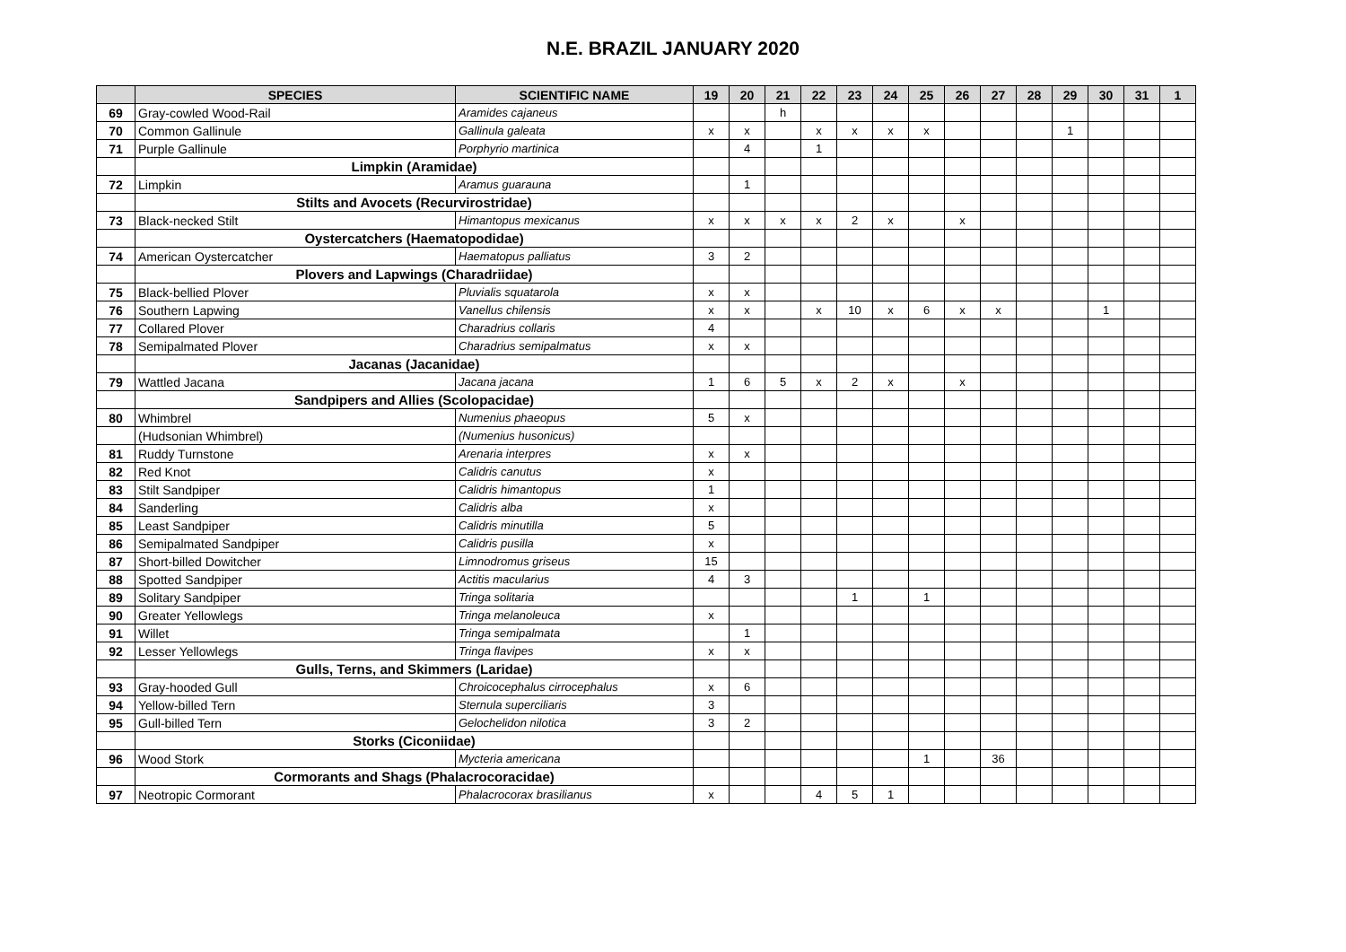N.E. BRAZIL JANUARY 2020
| | SPECIES | SCIENTIFIC NAME | 19 | 20 | 21 | 22 | 23 | 24 | 25 | 26 | 27 | 28 | 29 | 30 | 31 | 1 |
| --- | --- | --- | --- | --- | --- | --- | --- | --- | --- | --- | --- | --- | --- | --- | --- | --- |
| 69 | Gray-cowled Wood-Rail | Aramides cajaneus | | | h | | | | | | | | | | | |
| 70 | Common Gallinule | Gallinula galeata | x | x | | x | x | x | x | | | | 1 | | | |
| 71 | Purple Gallinule | Porphyrio martinica | | 4 | | 1 | | | | | | | | | | |
| | Limpkin (Aramidae) | | | | | | | | | | | | | | | |
| 72 | Limpkin | Aramus guarauna | | 1 | | | | | | | | | | | | |
| | Stilts and Avocets (Recurvirostridae) | | | | | | | | | | | | | | | |
| 73 | Black-necked Stilt | Himantopus mexicanus | x | x | x | x | 2 | x | | x | | | | | | |
| | Oystercatchers (Haematopodidae) | | | | | | | | | | | | | | | |
| 74 | American Oystercatcher | Haematopus palliatus | 3 | 2 | | | | | | | | | | | | |
| | Plovers and Lapwings (Charadriidae) | | | | | | | | | | | | | | | |
| 75 | Black-bellied Plover | Pluvialis squatarola | x | x | | | | | | | | | | | | |
| 76 | Southern Lapwing | Vanellus chilensis | x | x | | x | 10 | x | 6 | x | x | | | 1 | | |
| 77 | Collared Plover | Charadrius collaris | 4 | | | | | | | | | | | | | |
| 78 | Semipalmated Plover | Charadrius semipalmatus | x | x | | | | | | | | | | | | |
| | Jacanas (Jacanidae) | | | | | | | | | | | | | | | |
| 79 | Wattled Jacana | Jacana jacana | 1 | 6 | 5 | x | 2 | x | | x | | | | | | |
| | Sandpipers and Allies (Scolopacidae) | | | | | | | | | | | | | | | |
| 80 | Whimbrel | Numenius phaeopus | 5 | x | | | | | | | | | | | | |
| | (Hudsonian Whimbrel) | (Numenius husonicus) | | | | | | | | | | | | | | |
| 81 | Ruddy Turnstone | Arenaria interpres | x | x | | | | | | | | | | | | |
| 82 | Red Knot | Calidris canutus | x | | | | | | | | | | | | | |
| 83 | Stilt Sandpiper | Calidris himantopus | 1 | | | | | | | | | | | | | |
| 84 | Sanderling | Calidris alba | x | | | | | | | | | | | | | |
| 85 | Least Sandpiper | Calidris minutilla | 5 | | | | | | | | | | | | | |
| 86 | Semipalmated Sandpiper | Calidris pusilla | x | | | | | | | | | | | | | |
| 87 | Short-billed Dowitcher | Limnodromus griseus | 15 | | | | | | | | | | | | | |
| 88 | Spotted Sandpiper | Actitis macularius | 4 | 3 | | | | | | | | | | | | |
| 89 | Solitary Sandpiper | Tringa solitaria | | | | | 1 | | 1 | | | | | | | |
| 90 | Greater Yellowlegs | Tringa melanoleuca | x | | | | | | | | | | | | | |
| 91 | Willet | Tringa semipalmata | | 1 | | | | | | | | | | | | |
| 92 | Lesser Yellowlegs | Tringa flavipes | x | x | | | | | | | | | | | | |
| | Gulls, Terns, and Skimmers (Laridae) | | | | | | | | | | | | | | | |
| 93 | Gray-hooded Gull | Chroicocephalus cirrocephalus | x | 6 | | | | | | | | | | | | |
| 94 | Yellow-billed Tern | Sternula superciliaris | 3 | | | | | | | | | | | | | |
| 95 | Gull-billed Tern | Gelochelidon nilotica | 3 | 2 | | | | | | | | | | | | |
| | Storks (Ciconiidae) | | | | | | | | | | | | | | | |
| 96 | Wood Stork | Mycteria americana | | | | | | | 1 | | 36 | | | | | |
| | Cormorants and Shags (Phalacrocoracidae) | | | | | | | | | | | | | | | |
| 97 | Neotropic Cormorant | Phalacrocorax brasilianus | x | | | 4 | 5 | 1 | | | | | | | | |